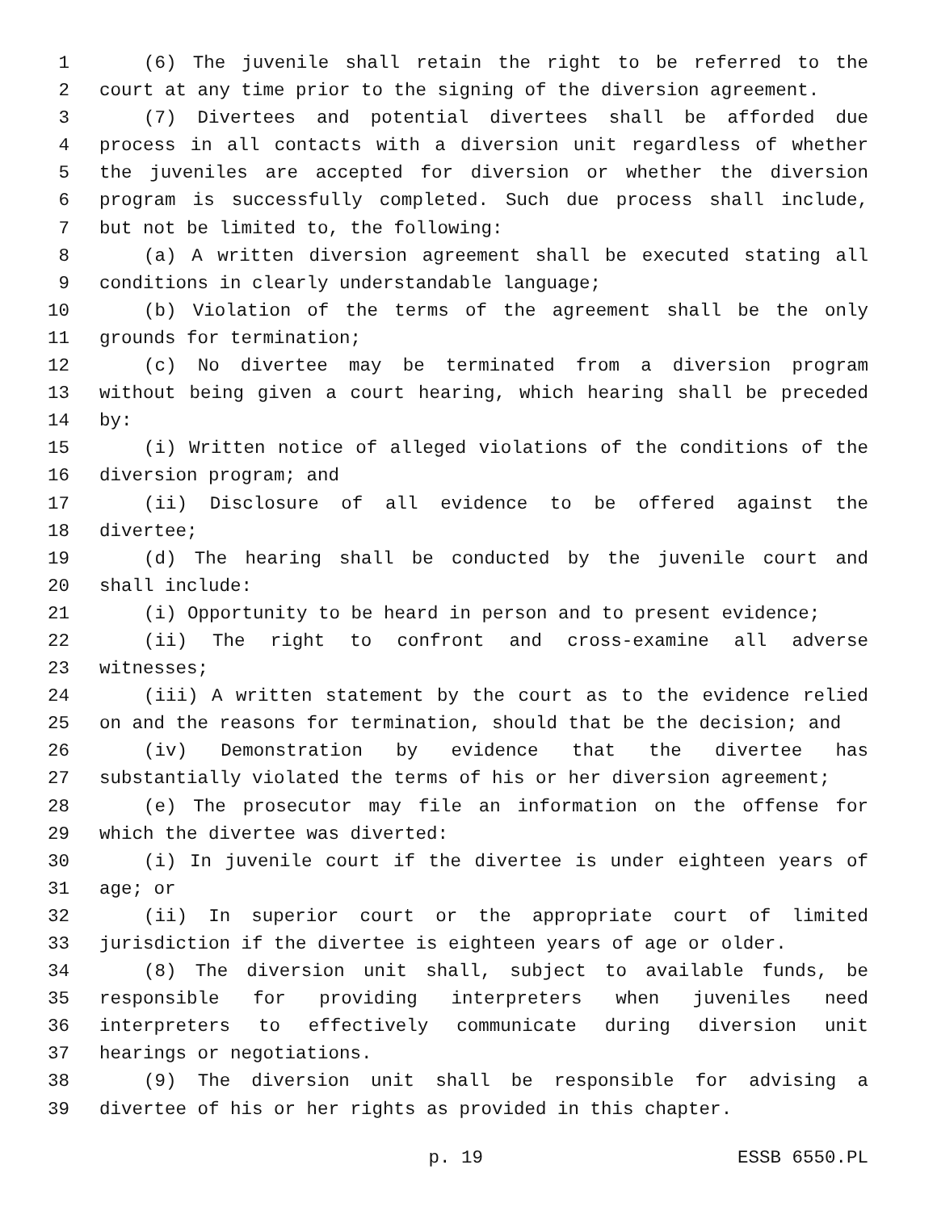1 (6) The juvenile shall retain the right to be referred to the
2 court at any time prior to the signing of the diversion agreement.
3 (7) Divertees and potential divertees shall be afforded due
4 process in all contacts with a diversion unit regardless of whether
5 the juveniles are accepted for diversion or whether the diversion
6 program is successfully completed. Such due process shall include,
7 but not be limited to, the following:
8 (a) A written diversion agreement shall be executed stating all
9 conditions in clearly understandable language;
10 (b) Violation of the terms of the agreement shall be the only
11 grounds for termination;
12 (c) No divertee may be terminated from a diversion program
13 without being given a court hearing, which hearing shall be preceded
14 by:
15 (i) Written notice of alleged violations of the conditions of the
16 diversion program; and
17 (ii) Disclosure of all evidence to be offered against the
18 divertee;
19 (d) The hearing shall be conducted by the juvenile court and
20 shall include:
21 (i) Opportunity to be heard in person and to present evidence;
22 (ii) The right to confront and cross-examine all adverse
23 witnesses;
24 (iii) A written statement by the court as to the evidence relied
25 on and the reasons for termination, should that be the decision; and
26 (iv) Demonstration by evidence that the divertee has
27 substantially violated the terms of his or her diversion agreement;
28 (e) The prosecutor may file an information on the offense for
29 which the divertee was diverted:
30 (i) In juvenile court if the divertee is under eighteen years of
31 age; or
32 (ii) In superior court or the appropriate court of limited
33 jurisdiction if the divertee is eighteen years of age or older.
34 (8) The diversion unit shall, subject to available funds, be
35 responsible for providing interpreters when juveniles need
36 interpreters to effectively communicate during diversion unit
37 hearings or negotiations.
38 (9) The diversion unit shall be responsible for advising a
39 divertee of his or her rights as provided in this chapter.
p. 19 ESSB 6550.PL